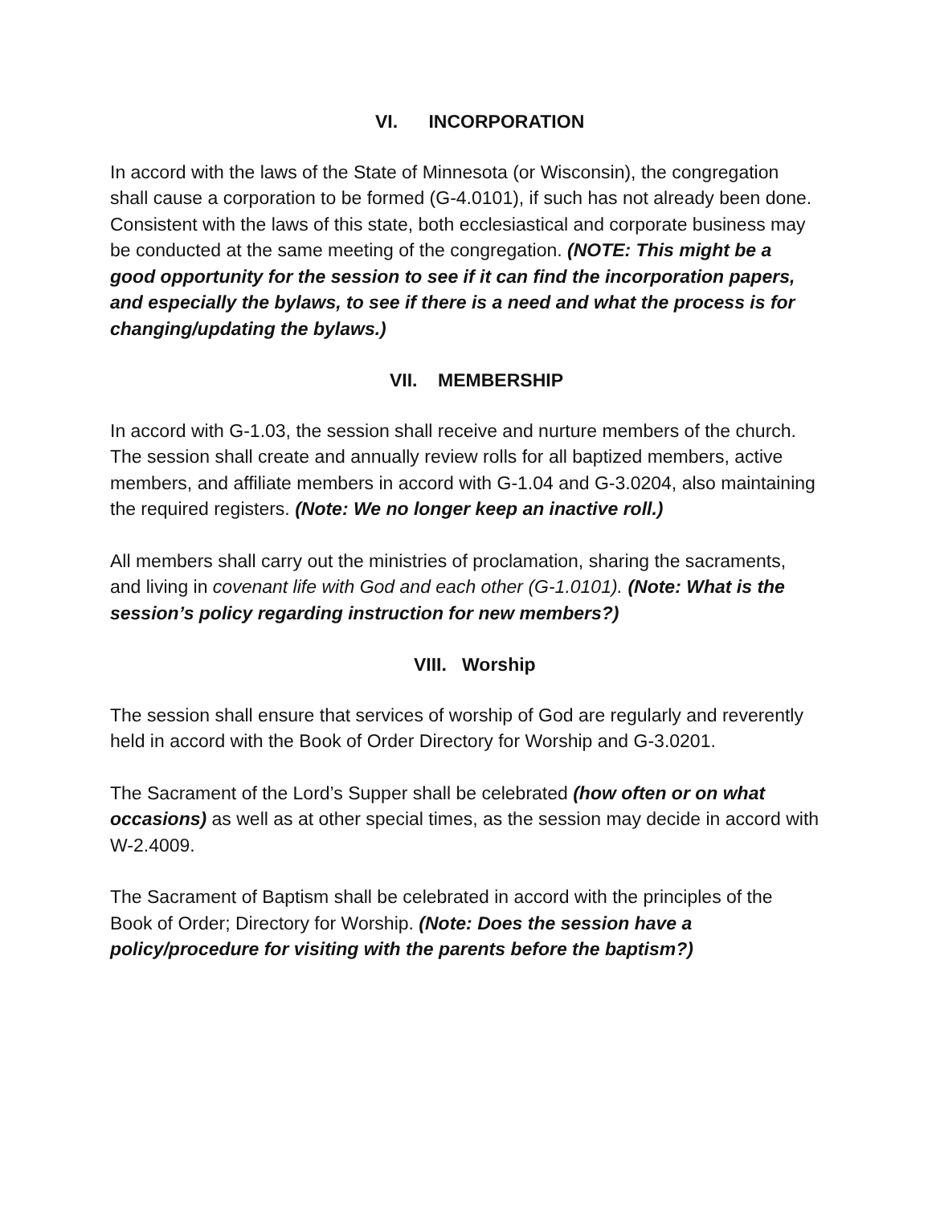VI. INCORPORATION
In accord with the laws of the State of Minnesota (or Wisconsin), the congregation shall cause a corporation to be formed (G-4.0101), if such has not already been done. Consistent with the laws of this state, both ecclesiastical and corporate business may be conducted at the same meeting of the congregation. (NOTE: This might be a good opportunity for the session to see if it can find the incorporation papers, and especially the bylaws, to see if there is a need and what the process is for changing/updating the bylaws.)
VII. MEMBERSHIP
In accord with G-1.03, the session shall receive and nurture members of the church. The session shall create and annually review rolls for all baptized members, active members, and affiliate members in accord with G-1.04 and G-3.0204, also maintaining the required registers. (Note: We no longer keep an inactive roll.)
All members shall carry out the ministries of proclamation, sharing the sacraments, and living in covenant life with God and each other (G-1.0101). (Note: What is the session’s policy regarding instruction for new members?)
VIII. Worship
The session shall ensure that services of worship of God are regularly and reverently held in accord with the Book of Order Directory for Worship and G-3.0201.
The Sacrament of the Lord’s Supper shall be celebrated (how often or on what occasions) as well as at other special times, as the session may decide in accord with W-2.4009.
The Sacrament of Baptism shall be celebrated in accord with the principles of the Book of Order; Directory for Worship. (Note: Does the session have a policy/procedure for visiting with the parents before the baptism?)